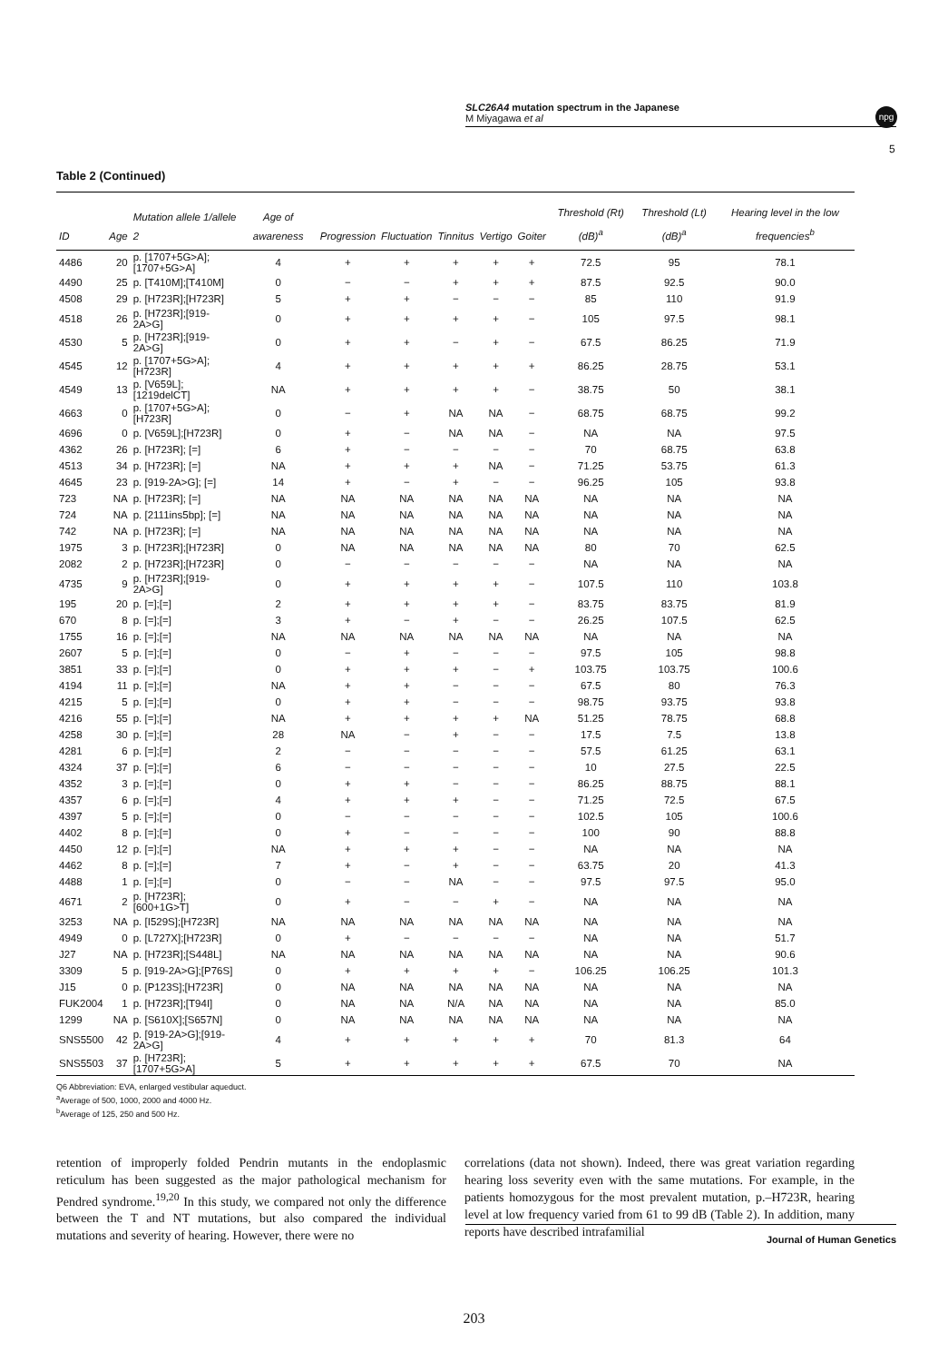SLC26A4 mutation spectrum in the Japanese
M Miyagawa et al
npg
5
Table 2 (Continued)
| ID | Age | Mutation allele 1/allele 2 | Age of awareness | Progression | Fluctuation | Tinnitus | Vertigo | Goiter | Threshold (Rt) (dB)<sup>a</sup> | Threshold (Lt) (dB)<sup>a</sup> | Hearing level in the low frequencies<sup>b</sup> |
| --- | --- | --- | --- | --- | --- | --- | --- | --- | --- | --- | --- |
| 4486 | 20 | p. [1707+5G>A]; [1707+5G>A] | 4 | + | + | + | + | + | 72.5 | 95 | 78.1 |
| 4490 | 25 | p. [T410M];[T410M] | 0 | − | − | + | + | + | 87.5 | 92.5 | 90.0 |
| 4508 | 29 | p. [H723R];[H723R] | 5 | + | + | − | − | − | 85 | 110 | 91.9 |
| 4518 | 26 | p. [H723R];[919-2A>G] | 0 | + | + | + | + | − | 105 | 97.5 | 98.1 |
| 4530 | 5 | p. [H723R];[919-2A>G] | 0 | + | + | − | + | − | 67.5 | 86.25 | 71.9 |
| 4545 | 12 | p. [1707+5G>A];[H723R] | 4 | + | + | + | + | + | 86.25 | 28.75 | 53.1 |
| 4549 | 13 | p. [V659L];[1219delCT] | NA | + | + | + | + | − | 38.75 | 50 | 38.1 |
| 4663 | 0 | p. [1707+5G>A];[H723R] | 0 | − | + | NA | NA | − | 68.75 | 68.75 | 99.2 |
| 4696 | 0 | p. [V659L];[H723R] | 0 | + | − | NA | NA | − | NA | NA | 97.5 |
| 4362 | 26 | p. [H723R]; [=] | 6 | + | − | − | − | − | 70 | 68.75 | 63.8 |
| 4513 | 34 | p. [H723R]; [=] | NA | + | + | + | NA | − | 71.25 | 53.75 | 61.3 |
| 4645 | 23 | p. [919-2A>G]; [=] | 14 | + | − | + | − | − | 96.25 | 105 | 93.8 |
| 723 | NA | p. [H723R]; [=] | NA | NA | NA | NA | NA | NA | NA | NA | NA |
| 724 | NA | p. [2111ins5bp]; [=] | NA | NA | NA | NA | NA | NA | NA | NA | NA |
| 742 | NA | p. [H723R]; [=] | NA | NA | NA | NA | NA | NA | NA | NA | NA |
| 1975 | 3 | p. [H723R];[H723R] | 0 | NA | NA | NA | NA | NA | 80 | 70 | 62.5 |
| 2082 | 2 | p. [H723R];[H723R] | 0 | − | − | − | − | − | NA | NA | NA |
| 4735 | 9 | p. [H723R];[919-2A>G] | 0 | + | + | + | + | − | 107.5 | 110 | 103.8 |
| 195 | 20 | p. [=];[=] | 2 | + | + | + | + | − | 83.75 | 83.75 | 81.9 |
| 670 | 8 | p. [=];[=] | 3 | + | − | + | − | − | 26.25 | 107.5 | 62.5 |
| 1755 | 16 | p. [=];[=] | NA | NA | NA | NA | NA | NA | NA | NA | NA |
| 2607 | 5 | p. [=];[=] | 0 | − | + | − | − | − | 97.5 | 105 | 98.8 |
| 3851 | 33 | p. [=];[=] | 0 | + | + | + | − | + | 103.75 | 103.75 | 100.6 |
| 4194 | 11 | p. [=];[=] | NA | + | + | − | − | − | 67.5 | 80 | 76.3 |
| 4215 | 5 | p. [=];[=] | 0 | + | + | − | − | − | 98.75 | 93.75 | 93.8 |
| 4216 | 55 | p. [=];[=] | NA | + | + | + | + | NA | 51.25 | 78.75 | 68.8 |
| 4258 | 30 | p. [=];[=] | 28 | NA | − | + | − | − | 17.5 | 7.5 | 13.8 |
| 4281 | 6 | p. [=];[=] | 2 | − | − | − | − | − | 57.5 | 61.25 | 63.1 |
| 4324 | 37 | p. [=];[=] | 6 | − | − | − | − | − | 10 | 27.5 | 22.5 |
| 4352 | 3 | p. [=];[=] | 0 | + | + | − | − | − | 86.25 | 88.75 | 88.1 |
| 4357 | 6 | p. [=];[=] | 4 | + | + | + | − | − | 71.25 | 72.5 | 67.5 |
| 4397 | 5 | p. [=];[=] | 0 | − | − | − | − | − | 102.5 | 105 | 100.6 |
| 4402 | 8 | p. [=];[=] | 0 | + | − | − | − | − | 100 | 90 | 88.8 |
| 4450 | 12 | p. [=];[=] | NA | + | + | + | − | − | NA | NA | NA |
| 4462 | 8 | p. [=];[=] | 7 | + | − | + | − | − | 63.75 | 20 | 41.3 |
| 4488 | 1 | p. [=];[=] | 0 | − | − | NA | − | − | 97.5 | 97.5 | 95.0 |
| 4671 | 2 | p. [H723R];[600+1G>T] | 0 | + | − | − | + | − | NA | NA | NA |
| 3253 | NA | p. [I529S];[H723R] | NA | NA | NA | NA | NA | NA | NA | NA | NA |
| 4949 | 0 | p. [L727X];[H723R] | 0 | + | − | − | − | − | NA | NA | 51.7 |
| J27 | NA | p. [H723R];[S448L] | NA | NA | NA | NA | NA | NA | NA | NA | 90.6 |
| 3309 | 5 | p. [919-2A>G];[P76S] | 0 | + | + | + | + | − | 106.25 | 106.25 | 101.3 |
| J15 | 0 | p. [P123S];[H723R] | 0 | NA | NA | NA | NA | NA | NA | NA | NA |
| FUK2004 | 1 | p. [H723R];[T94I] | 0 | NA | NA | N/A | NA | NA | NA | NA | 85.0 |
| 1299 | NA | p. [S610X];[S657N] | 0 | NA | NA | NA | NA | NA | NA | NA | NA |
| SNS5500 | 42 | p. [919-2A>G];[919-2A>G] | 4 | + | + | + | + | + | 70 | 81.3 | 64 |
| SNS5503 | 37 | p. [H723R];[1707+5G>A] | 5 | + | + | + | + | + | 67.5 | 70 | NA |
Q6 Abbreviation: EVA, enlarged vestibular aqueduct.
<sup>a</sup> Average of 500, 1000, 2000 and 4000 Hz.
<sup>b</sup> Average of 125, 250 and 500 Hz.
retention of improperly folded Pendrin mutants in the endoplasmic reticulum has been suggested as the major pathological mechanism for Pendred syndrome.<sup>19,20</sup> In this study, we compared not only the difference between the T and NT mutations, but also compared the individual mutations and severity of hearing. However, there were no
correlations (data not shown). Indeed, there was great variation regarding hearing loss severity even with the same mutations. For example, in the patients homozygous for the most prevalent mutation, p.–H723R, hearing level at low frequency varied from 61 to 99 dB (Table 2). In addition, many reports have described intrafamilial
Journal of Human Genetics
203